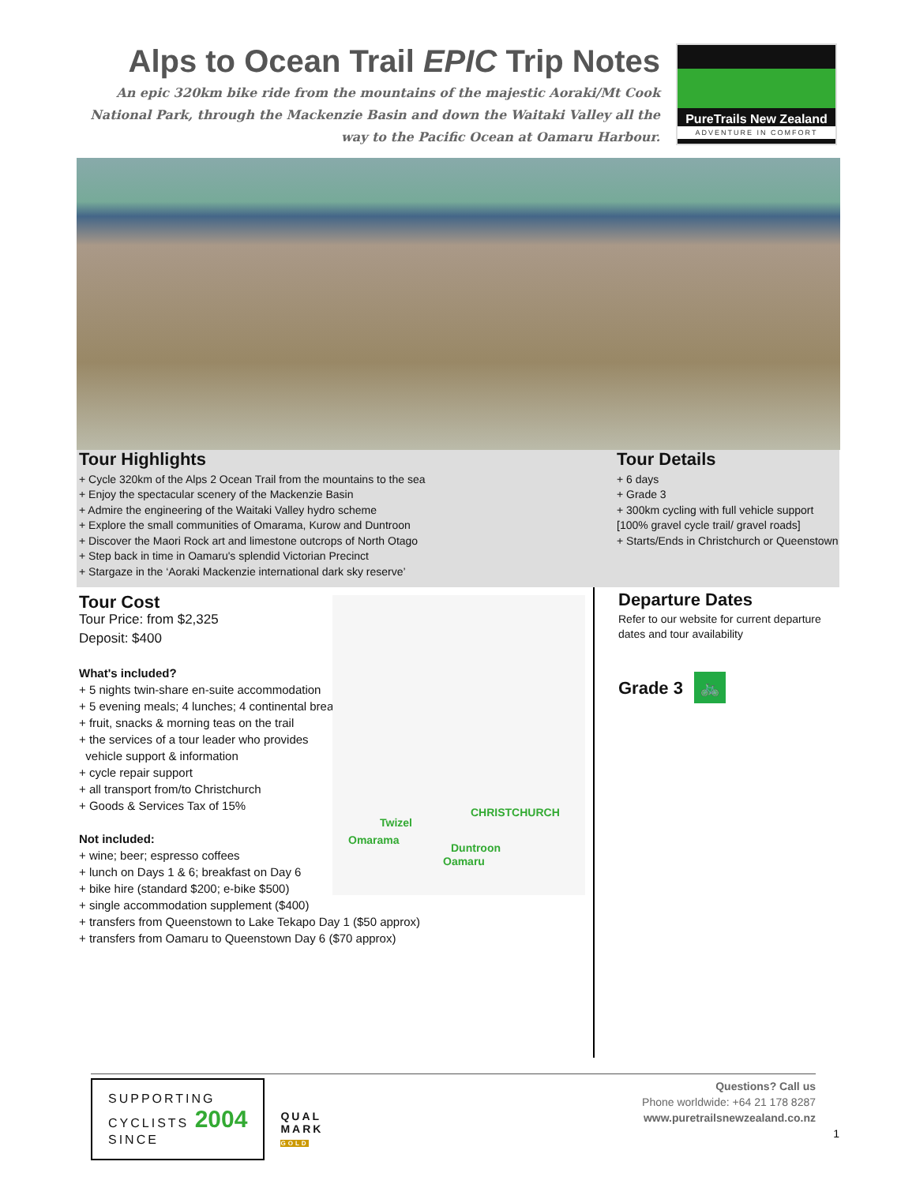Alps to Ocean Trail EPIC Trip Notes
An epic 320km bike ride from the mountains of the majestic Aoraki/Mt Cook National Park, through the Mackenzie Basin and down the Waitaki Valley all the way to the Pacific Ocean at Oamaru Harbour.
PureTrails New Zealand
ADVENTURE IN COMFORT
Tour Highlights
+ Cycle 320km of the Alps 2 Ocean Trail from the mountains to the sea
+ Enjoy the spectacular scenery of the Mackenzie Basin
+ Admire the engineering of the Waitaki Valley hydro scheme
+ Explore the small communities of Omarama, Kurow and Duntroon
+ Discover the Maori Rock art and limestone outcrops of North Otago
+ Step back in time in Oamaru's splendid Victorian Precinct
+ Stargaze in the ‘Aoraki Mackenzie international dark sky reserve’
Tour Details
+ 6 days
+ Grade 3
+ 300km cycling with full vehicle support [100% gravel cycle trail/ gravel roads]
+ Starts/Ends in Christchurch or Queenstown
Omarama
Twizel
CHRISTCHURCH
Duntroon
Oamaru
Tour Cost
Tour Price: from $2,325
Deposit: $400
What's included?
+ 5 nights twin-share en-suite accommodation
+ 5 evening meals; 4 lunches; 4 continental breakfasts
+ fruit, snacks & morning teas on the trail
+ the services of a tour leader who provides
vehicle support & information
+ cycle repair support
+ all transport from/to Christchurch
+ Goods & Services Tax of 15%
Not included:
+ wine; beer; espresso coffees
+ lunch on Days 1 & 6; breakfast on Day 6
+ bike hire (standard $200; e-bike $500)
+ single accommodation supplement ($400)
+ transfers from Queenstown to Lake Tekapo Day 1 ($50 approx)
+ transfers from Oamaru to Queenstown Day 6 ($70 approx)
Departure Dates
Refer to our website for current departure dates and tour availability
Grade 3 🚲
SUPPORTING
CYCLISTS 2004
SINCE
QUAL
MARK
GOLD
Questions? Call us
Phone worldwide: +64 21 178 8287
www.puretrailsnewzealand.co.nz 1